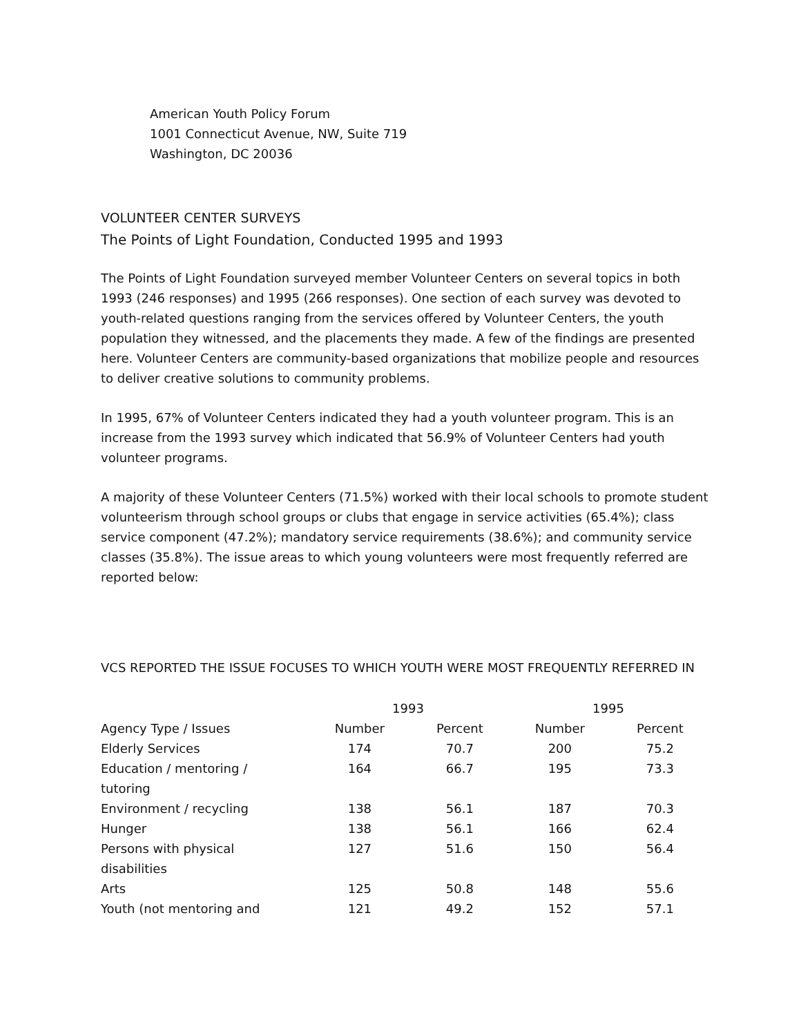American Youth Policy Forum
1001 Connecticut Avenue, NW, Suite 719
Washington, DC 20036
VOLUNTEER CENTER SURVEYS
The Points of Light Foundation, Conducted 1995 and 1993
The Points of Light Foundation surveyed member Volunteer Centers on several topics in both 1993 (246 responses) and 1995 (266 responses). One section of each survey was devoted to youth-related questions ranging from the services offered by Volunteer Centers, the youth population they witnessed, and the placements they made. A few of the findings are presented here. Volunteer Centers are community-based organizations that mobilize people and resources to deliver creative solutions to community problems.
In 1995, 67% of Volunteer Centers indicated they had a youth volunteer program. This is an increase from the 1993 survey which indicated that 56.9% of Volunteer Centers had youth volunteer programs.
A majority of these Volunteer Centers (71.5%) worked with their local schools to promote student volunteerism through school groups or clubs that engage in service activities (65.4%); class service component (47.2%); mandatory service requirements (38.6%); and community service classes (35.8%). The issue areas to which young volunteers were most frequently referred are reported below:
VCS REPORTED THE ISSUE FOCUSES TO WHICH YOUTH WERE MOST FREQUENTLY REFERRED IN
| | 1993 | | 1995 | |
| --- | --- | --- | --- | --- |
| Agency Type / Issues | Number | Percent | Number | Percent |
| Elderly Services | 174 | 70.7 | 200 | 75.2 |
| Education / mentoring / tutoring | 164 | 66.7 | 195 | 73.3 |
| Environment / recycling | 138 | 56.1 | 187 | 70.3 |
| Hunger | 138 | 56.1 | 166 | 62.4 |
| Persons with physical disabilities | 127 | 51.6 | 150 | 56.4 |
| Arts | 125 | 50.8 | 148 | 55.6 |
| Youth (not mentoring and | 121 | 49.2 | 152 | 57.1 |